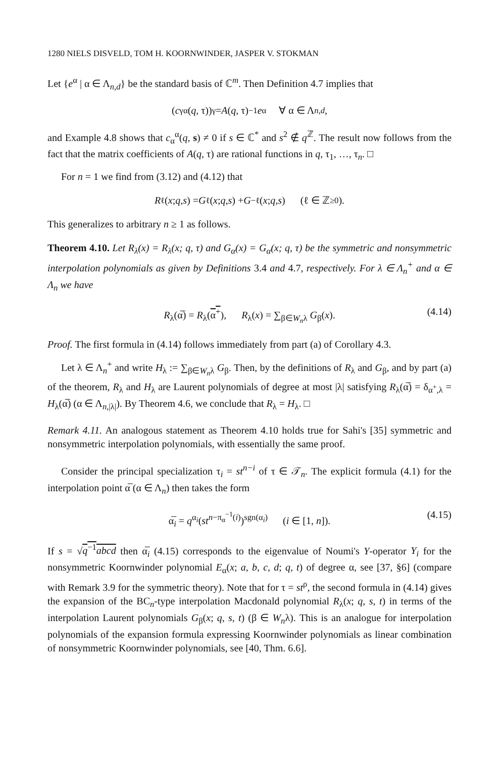1280 NIELS DISVELD, TOM H. KOORNWINDER, JASPER V. STOKMAN
Let {e<sup>α</sup> | α ∈ Λ<sub>n,d</sub>} be the standard basis of ℂ<sup>m</sup>. Then Definition 4.7 implies that
(c<sub>γ</sub><sup>α</sup>(q, τ))<sub>γ</sub> = A (q, τ)<sup>−1</sup> e<sub>α</sub> ∀ α ∈ Λ<sub>n,d</sub>,
and Example 4.8 shows that c<sub>α</sub><sup>α</sup>(q, s) ≠ 0 if s ∈ ℂ<sup>*</sup> and s<sup>2</sup> ∉ q<sup>ℤ</sup>. The result now follows from the fact that the matrix coefficients of A(q, τ) are rational functions in q, τ<sub>1</sub>, …, τ<sub>n</sub>. □
For n = 1 we find from (3.12) and (4.12) that
R<sub>ℓ</sub>(x; q, s) = G<sub>ℓ</sub>(x; q, s) + G<sub>−ℓ</sub>(x; q, s) (ℓ ∈ ℤ<sub>≥0</sub>).
This generalizes to arbitrary n ≥ 1 as follows.
Theorem 4.10. Let R<sub>λ</sub>(x) = R<sub>λ</sub>(x; q, τ) and G<sub>α</sub>(x) = G<sub>α</sub>(x; q, τ) be the symmetric and nonsymmetric interpolation polynomials as given by Definitions 3.4 and 4.7, respectively. For λ ∈ Λ<sub>n</sub><sup>+</sup> and α ∈ Λ<sub>n</sub> we have
R<sub>λ</sub>(α̅) = R<sub>λ</sub>(α<sup>+</sup>), R<sub>λ</sub>(x) = ∑<sub>β∈W<sub>n</sub>λ</sub> G<sub>β</sub>(x). (4.14)
Proof. The first formula in (4.14) follows immediately from part (a) of Corollary 4.3.
Let λ ∈ Λ<sub>n</sub><sup>+</sup> and write H<sub>λ</sub> := ∑<sub>β∈W<sub>n</sub>λ</sub> G<sub>β</sub>. Then, by the definitions of R<sub>λ</sub> and G<sub>β</sub>, and by part (a) of the theorem, R<sub>λ</sub> and H<sub>λ</sub> are Laurent polynomials of degree at most |λ| satisfying R<sub>λ</sub>(α̅) = δ<sub>α<sup>+</sup>,λ</sub> = H<sub>λ</sub>(α̅) (α ∈ Λ<sub>n,|λ|</sub>). By Theorem 4.6, we conclude that R<sub>λ</sub> = H<sub>λ</sub>. □
Remark 4.11. An analogous statement as Theorem 4.10 holds true for Sahi's [35] symmetric and nonsymmetric interpolation polynomials, with essentially the same proof.
Consider the principal specialization τ<sub>i</sub> = st<sup>n−i</sup> of τ ∈ 𝒯<sub>n</sub>. The explicit formula (4.1) for the interpolation point α̅ (α ∈ Λ<sub>n</sub>) then takes the form
α̅<sub>i</sub> = q<sup>α<sub>i</sub></sup>(st<sup>n−π<sub>α</sub><sup>−1</sup>(i)</sup>)<sup>sgn(α<sub>i</sub>)</sup> (i ∈ [1, n]). (4.15)
If s = √q<sup>−1</sup>abcd then α̅<sub>i</sub> (4.15) corresponds to the eigenvalue of Noumi's Y-operator Y<sub>i</sub> for the nonsymmetric Koornwinder polynomial E<sub>α</sub>(x; a, b, c, d; q, t) of degree α, see [37, §6] (compare with Remark 3.9 for the symmetric theory). Note that for τ = st<sup>ρ</sup>, the second formula in (4.14) gives the expansion of the BC<sub>n</sub>-type interpolation Macdonald polynomial R<sub>λ</sub>(x; q, s, t) in terms of the interpolation Laurent polynomials G<sub>β</sub>(x; q, s, t) (β ∈ W<sub>n</sub>λ). This is an analogue for interpolation polynomials of the expansion formula expressing Koornwinder polynomials as linear combination of nonsymmetric Koornwinder polynomials, see [40, Thm. 6.6].